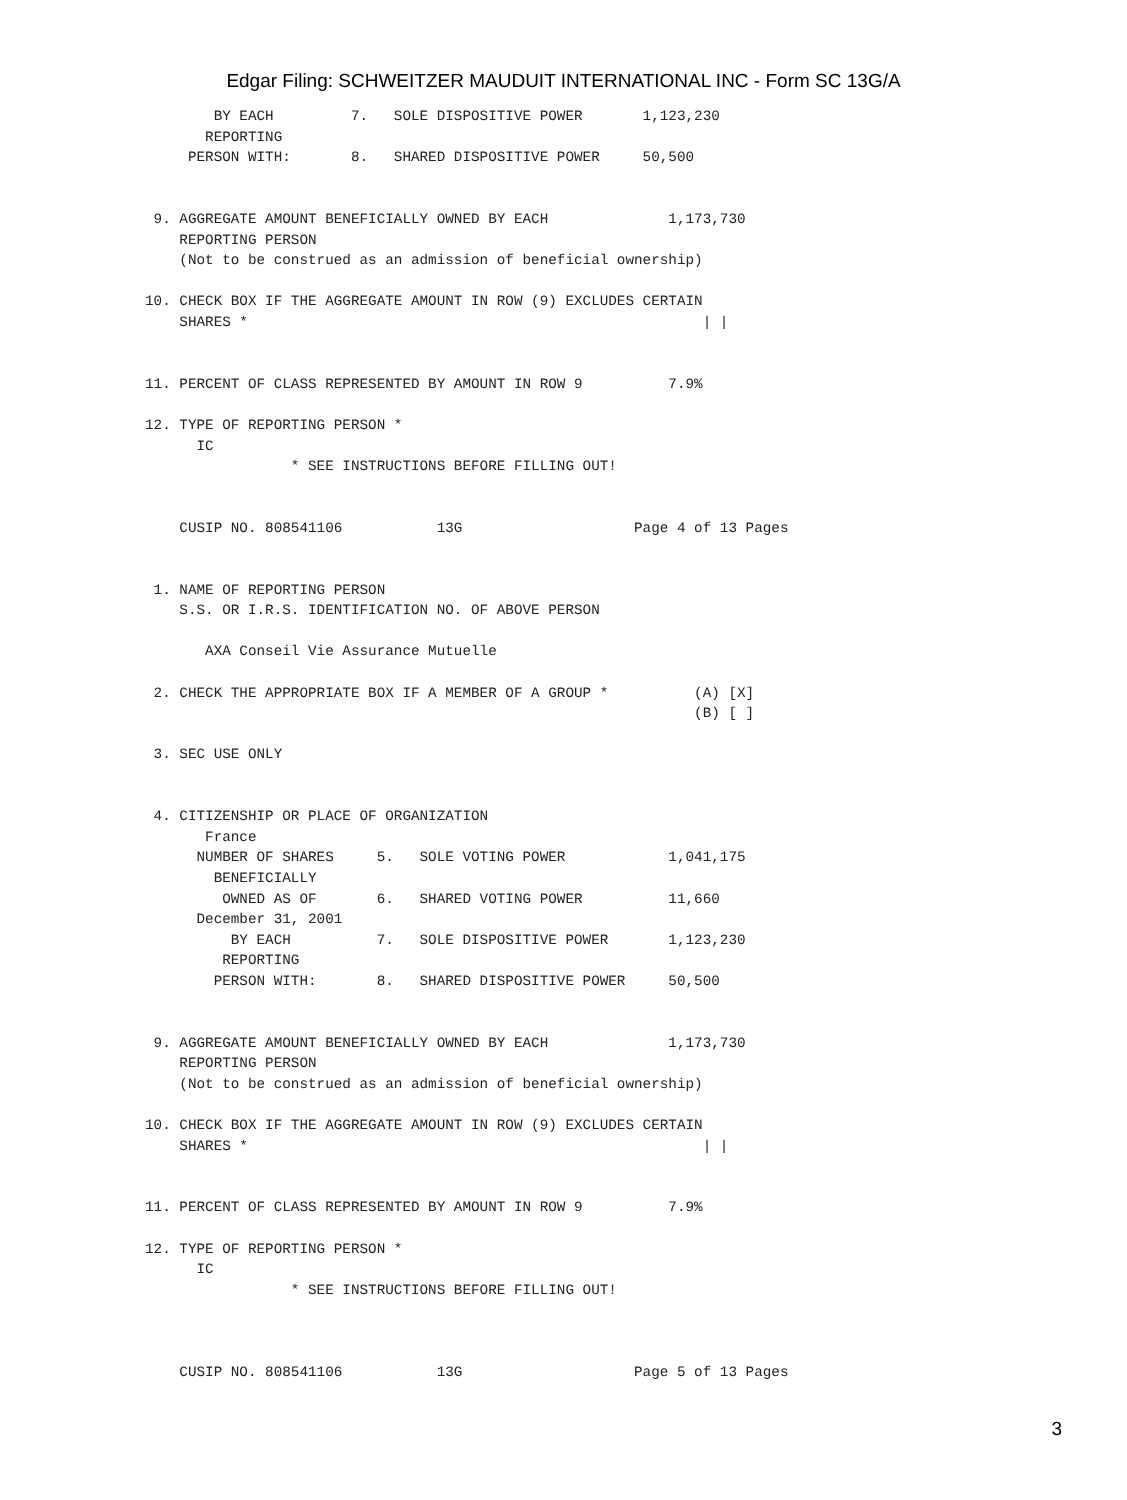Edgar Filing: SCHWEITZER MAUDUIT INTERNATIONAL INC - Form SC 13G/A
        BY EACH         7.   SOLE DISPOSITIVE POWER       1,123,230
       REPORTING
     PERSON WITH:       8.   SHARED DISPOSITIVE POWER     50,500


 9. AGGREGATE AMOUNT BENEFICIALLY OWNED BY EACH              1,173,730
    REPORTING PERSON
    (Not to be construed as an admission of beneficial ownership)

10. CHECK BOX IF THE AGGREGATE AMOUNT IN ROW (9) EXCLUDES CERTAIN
    SHARES *                                                     | |


11. PERCENT OF CLASS REPRESENTED BY AMOUNT IN ROW 9          7.9%

12. TYPE OF REPORTING PERSON *
      IC
                 * SEE INSTRUCTIONS BEFORE FILLING OUT!


    CUSIP NO. 808541106           13G                    Page 4 of 13 Pages


 1. NAME OF REPORTING PERSON
    S.S. OR I.R.S. IDENTIFICATION NO. OF ABOVE PERSON

       AXA Conseil Vie Assurance Mutuelle

 2. CHECK THE APPROPRIATE BOX IF A MEMBER OF A GROUP *          (A) [X]
                                                                (B) [ ]

 3. SEC USE ONLY


 4. CITIZENSHIP OR PLACE OF ORGANIZATION
       France
      NUMBER OF SHARES     5.   SOLE VOTING POWER            1,041,175
        BENEFICIALLY
         OWNED AS OF       6.   SHARED VOTING POWER          11,660
      December 31, 2001
          BY EACH          7.   SOLE DISPOSITIVE POWER       1,123,230
         REPORTING
        PERSON WITH:       8.   SHARED DISPOSITIVE POWER     50,500


 9. AGGREGATE AMOUNT BENEFICIALLY OWNED BY EACH              1,173,730
    REPORTING PERSON
    (Not to be construed as an admission of beneficial ownership)

10. CHECK BOX IF THE AGGREGATE AMOUNT IN ROW (9) EXCLUDES CERTAIN
    SHARES *                                                     | |


11. PERCENT OF CLASS REPRESENTED BY AMOUNT IN ROW 9          7.9%

12. TYPE OF REPORTING PERSON *
      IC
                 * SEE INSTRUCTIONS BEFORE FILLING OUT!



    CUSIP NO. 808541106           13G                    Page 5 of 13 Pages
3